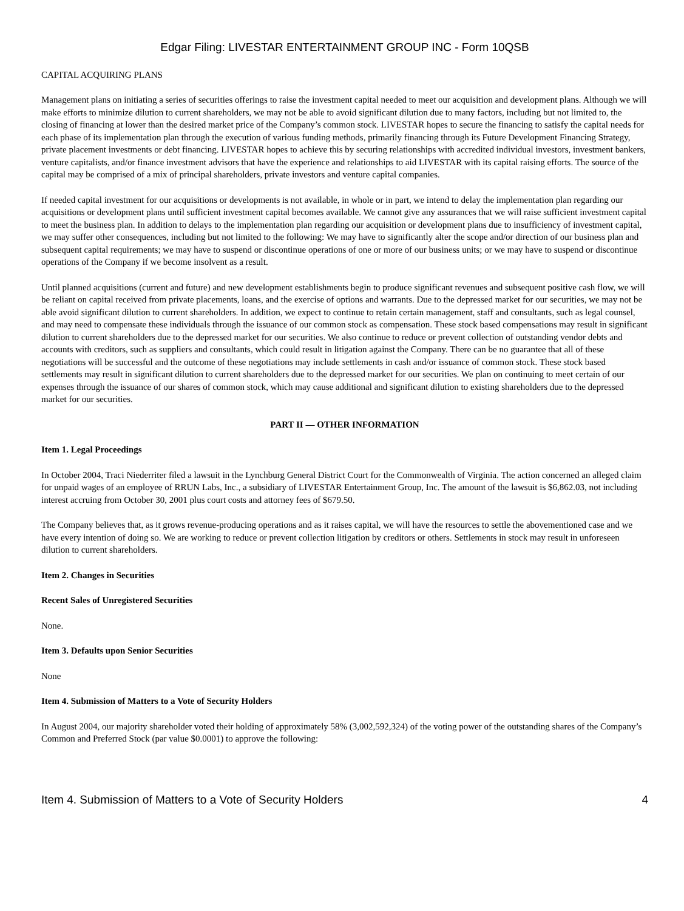Edgar Filing: LIVESTAR ENTERTAINMENT GROUP INC - Form 10QSB
CAPITAL ACQUIRING PLANS
Management plans on initiating a series of securities offerings to raise the investment capital needed to meet our acquisition and development plans. Although we will make efforts to minimize dilution to current shareholders, we may not be able to avoid significant dilution due to many factors, including but not limited to, the closing of financing at lower than the desired market price of the Company’s common stock. LIVESTAR hopes to secure the financing to satisfy the capital needs for each phase of its implementation plan through the execution of various funding methods, primarily financing through its Future Development Financing Strategy, private placement investments or debt financing. LIVESTAR hopes to achieve this by securing relationships with accredited individual investors, investment bankers, venture capitalists, and/or finance investment advisors that have the experience and relationships to aid LIVESTAR with its capital raising efforts. The source of the capital may be comprised of a mix of principal shareholders, private investors and venture capital companies.
If needed capital investment for our acquisitions or developments is not available, in whole or in part, we intend to delay the implementation plan regarding our acquisitions or development plans until sufficient investment capital becomes available. We cannot give any assurances that we will raise sufficient investment capital to meet the business plan. In addition to delays to the implementation plan regarding our acquisition or development plans due to insufficiency of investment capital, we may suffer other consequences, including but not limited to the following: We may have to significantly alter the scope and/or direction of our business plan and subsequent capital requirements; we may have to suspend or discontinue operations of one or more of our business units; or we may have to suspend or discontinue operations of the Company if we become insolvent as a result.
Until planned acquisitions (current and future) and new development establishments begin to produce significant revenues and subsequent positive cash flow, we will be reliant on capital received from private placements, loans, and the exercise of options and warrants. Due to the depressed market for our securities, we may not be able avoid significant dilution to current shareholders. In addition, we expect to continue to retain certain management, staff and consultants, such as legal counsel, and may need to compensate these individuals through the issuance of our common stock as compensation. These stock based compensations may result in significant dilution to current shareholders due to the depressed market for our securities. We also continue to reduce or prevent collection of outstanding vendor debts and accounts with creditors, such as suppliers and consultants, which could result in litigation against the Company. There can be no guarantee that all of these negotiations will be successful and the outcome of these negotiations may include settlements in cash and/or issuance of common stock. These stock based settlements may result in significant dilution to current shareholders due to the depressed market for our securities. We plan on continuing to meet certain of our expenses through the issuance of our shares of common stock, which may cause additional and significant dilution to existing shareholders due to the depressed market for our securities.
PART II — OTHER INFORMATION
Item 1. Legal Proceedings
In October 2004, Traci Niederriter filed a lawsuit in the Lynchburg General District Court for the Commonwealth of Virginia. The action concerned an alleged claim for unpaid wages of an employee of RRUN Labs, Inc., a subsidiary of LIVESTAR Entertainment Group, Inc. The amount of the lawsuit is $6,862.03, not including interest accruing from October 30, 2001 plus court costs and attorney fees of $679.50.
The Company believes that, as it grows revenue-producing operations and as it raises capital, we will have the resources to settle the abovementioned case and we have every intention of doing so. We are working to reduce or prevent collection litigation by creditors or others. Settlements in stock may result in unforeseen dilution to current shareholders.
Item 2. Changes in Securities
Recent Sales of Unregistered Securities
None.
Item 3. Defaults upon Senior Securities
None
Item 4. Submission of Matters to a Vote of Security Holders
In August 2004, our majority shareholder voted their holding of approximately 58% (3,002,592,324) of the voting power of the outstanding shares of the Company’s Common and Preferred Stock (par value $0.0001) to approve the following:
Item 4. Submission of Matters to a Vote of Security Holders 4